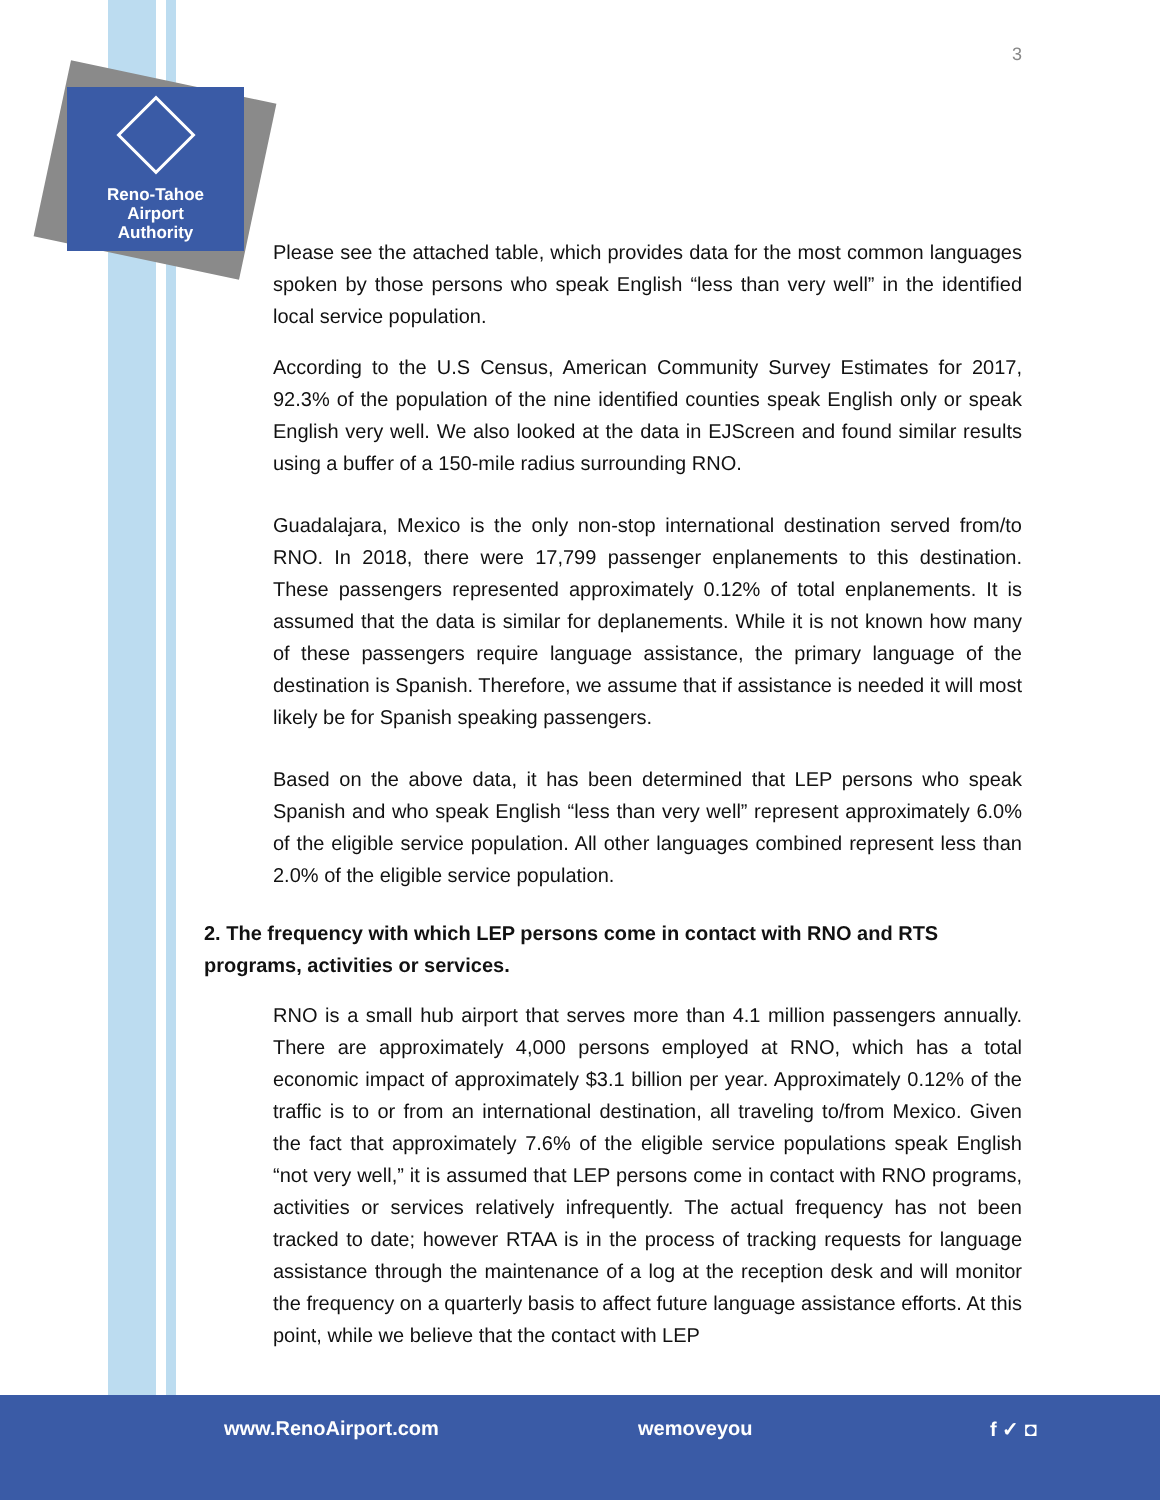Reno-Tahoe
Airport
Authority
3
Please see the attached table, which provides data for the most common languages spoken by those persons who speak English “less than very well” in the identified local service population.
According to the U.S Census, American Community Survey Estimates for 2017, 92.3% of the population of the nine identified counties speak English only or speak English very well. We also looked at the data in EJScreen and found similar results using a buffer of a 150-mile radius surrounding RNO.
Guadalajara, Mexico is the only non-stop international destination served from/to RNO. In 2018, there were 17,799 passenger enplanements to this destination. These passengers represented approximately 0.12% of total enplanements. It is assumed that the data is similar for deplanements. While it is not known how many of these passengers require language assistance, the primary language of the destination is Spanish. Therefore, we assume that if assistance is needed it will most likely be for Spanish speaking passengers.
Based on the above data, it has been determined that LEP persons who speak Spanish and who speak English “less than very well” represent approximately 6.0% of the eligible service population. All other languages combined represent less than 2.0% of the eligible service population.
2. The frequency with which LEP persons come in contact with RNO and RTS programs, activities or services.
RNO is a small hub airport that serves more than 4.1 million passengers annually. There are approximately 4,000 persons employed at RNO, which has a total economic impact of approximately $3.1 billion per year. Approximately 0.12% of the traffic is to or from an international destination, all traveling to/from Mexico. Given the fact that approximately 7.6% of the eligible service populations speak English “not very well,” it is assumed that LEP persons come in contact with RNO programs, activities or services relatively infrequently. The actual frequency has not been tracked to date; however RTAA is in the process of tracking requests for language assistance through the maintenance of a log at the reception desk and will monitor the frequency on a quarterly basis to affect future language assistance efforts. At this point, while we believe that the contact with LEP
www.RenoAirport.com wemoveyou f ✓ ◘